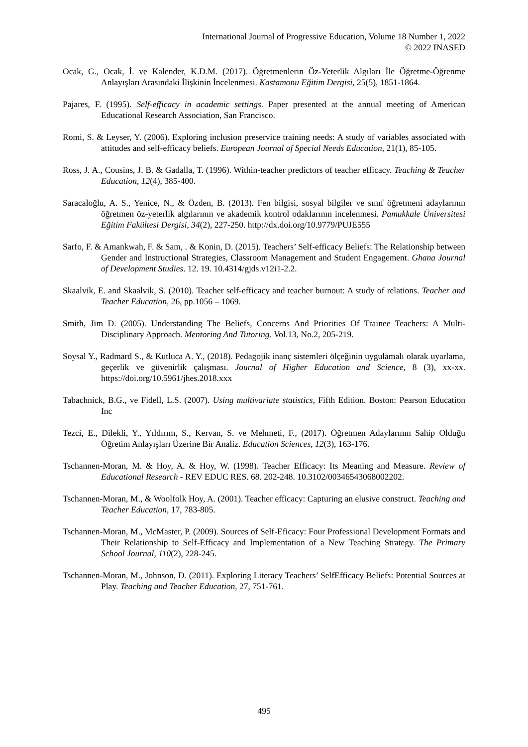International Journal of Progressive Education, Volume 18 Number 1, 2022
© 2022 INASED
Ocak, G., Ocak, İ. ve Kalender, K.D.M. (2017). Öğretmenlerin Öz-Yeterlik Algıları İle Öğretme-Öğrenme Anlayışları Arasındaki İlişkinin İncelenmesi. Kastamonu Eğitim Dergisi, 25(5), 1851-1864.
Pajares, F. (1995). Self-efficacy in academic settings. Paper presented at the annual meeting of American Educational Research Association, San Francisco.
Romi, S. & Leyser, Y. (2006). Exploring inclusion preservice training needs: A study of variables associated with attitudes and self-efficacy beliefs. European Journal of Special Needs Education, 21(1), 85-105.
Ross, J. A., Cousins, J. B. & Gadalla, T. (1996). Within-teacher predictors of teacher efficacy. Teaching & Teacher Education, 12(4), 385-400.
Saracaloğlu, A. S., Yenice, N., & Özden, B. (2013). Fen bilgisi, sosyal bilgiler ve sınıf öğretmeni adaylarının öğretmen öz-yeterlik algılarının ve akademik kontrol odaklarının incelenmesi. Pamukkale Üniversitesi Eğitim Fakültesi Dergisi, 34(2), 227-250. http://dx.doi.org/10.9779/PUJE555
Sarfo, F. & Amankwah, F. & Sam, . & Konin, D. (2015). Teachers’ Self-efficacy Beliefs: The Relationship between Gender and Instructional Strategies, Classroom Management and Student Engagement. Ghana Journal of Development Studies. 12. 19. 10.4314/gjds.v12i1-2.2.
Skaalvik, E. and Skaalvik, S. (2010). Teacher self-efficacy and teacher burnout: A study of relations. Teacher and Teacher Education, 26, pp.1056 – 1069.
Smith, Jim D. (2005). Understanding The Beliefs, Concerns And Priorities Of Trainee Teachers: A Multi-Disciplinary Approach. Mentoring And Tutoring. Vol.13, No.2, 205-219.
Soysal Y., Radmard S., & Kutluca A. Y., (2018). Pedagojik inanç sistemleri ölçeğinin uygulamalı olarak uyarlama, geçerlik ve güvenirlik çalışması. Journal of Higher Education and Science, 8 (3), xx-xx. https://doi.org/10.5961/jhes.2018.xxx
Tabachnick, B.G., ve Fidell, L.S. (2007). Using multivariate statistics, Fifth Edition. Boston: Pearson Education Inc
Tezci, E., Dilekli, Y., Yıldırım, S., Kervan, S. ve Mehmeti, F., (2017). Öğretmen Adaylarının Sahip Olduğu Öğretim Anlayışları Üzerine Bir Analiz. Education Sciences, 12(3), 163-176.
Tschannen-Moran, M. & Hoy, A. & Hoy, W. (1998). Teacher Efficacy: Its Meaning and Measure. Review of Educational Research - REV EDUC RES. 68. 202-248. 10.3102/00346543068002202.
Tschannen-Moran, M., & Woolfolk Hoy, A. (2001). Teacher efficacy: Capturing an elusive construct. Teaching and Teacher Education, 17, 783-805.
Tschannen-Moran, M., McMaster, P. (2009). Sources of Self-Eficacy: Four Professional Development Formats and Their Relationship to Self-Efficacy and Implementation of a New Teaching Strategy. The Primary School Journal, 110(2), 228-245.
Tschannen-Moran, M., Johnson, D. (2011). Exploring Literacy Teachers’ SelfEfficacy Beliefs: Potential Sources at Play. Teaching and Teacher Education, 27, 751-761.
495